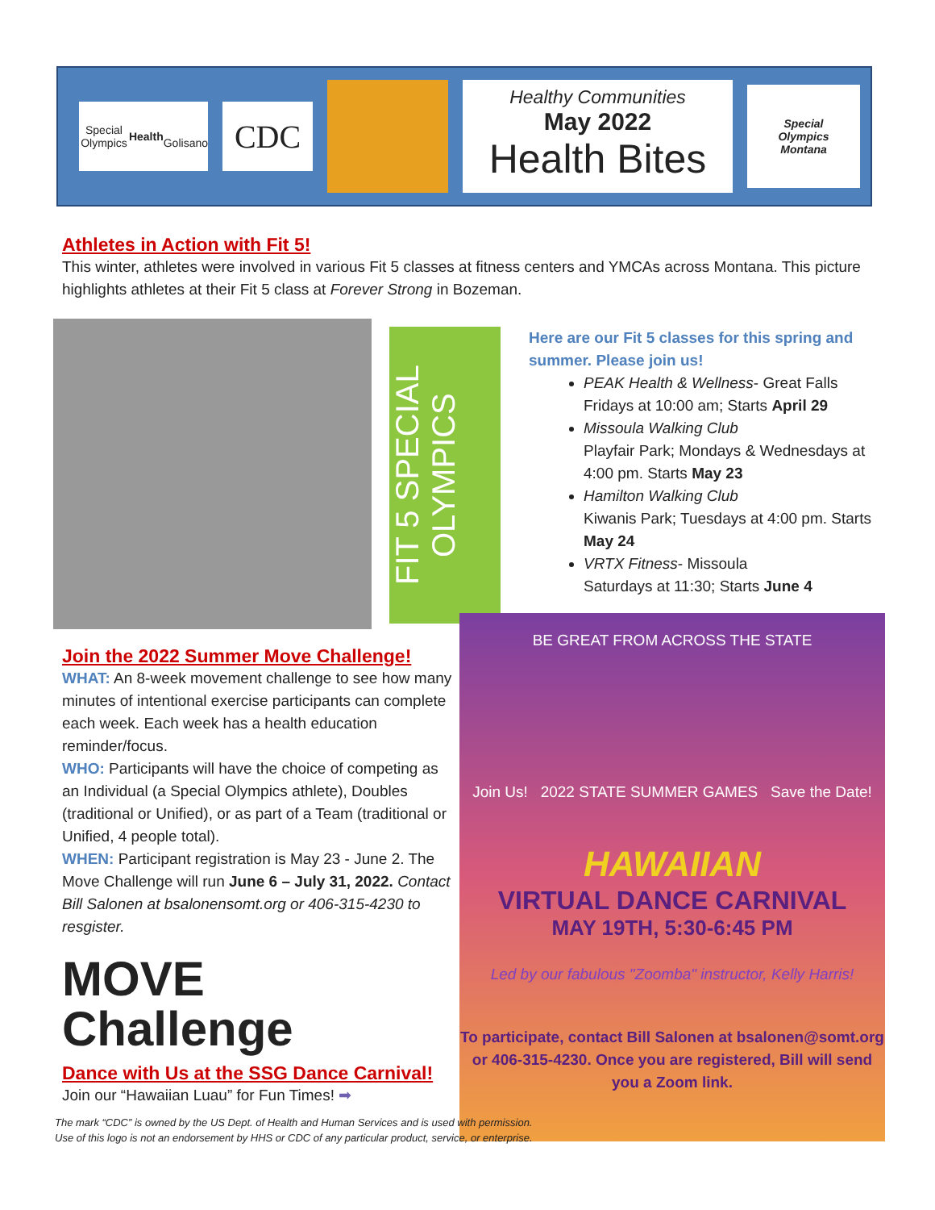Special Olympics
Health
Golisano
CDC
Healthy Communities
May 2022
Health Bites
Special
Olympics
Montana
Athletes in Action with Fit 5!
This winter, athletes were involved in various Fit 5 classes at fitness centers and YMCAs across Montana. This picture highlights athletes at their Fit 5 class at Forever Strong in Bozeman.
FIT 5 SPECIAL OLYMPICS
Here are our Fit 5 classes for this spring and summer. Please join us!
PEAK Health & Wellness- Great Falls
Fridays at 10:00 am; Starts April 29
Missoula Walking Club
Playfair Park; Mondays & Wednesdays at 4:00 pm. Starts May 23
Hamilton Walking Club
Kiwanis Park; Tuesdays at 4:00 pm. Starts May 24
VRTX Fitness- Missoula
Saturdays at 11:30; Starts June 4
BE GREAT FROM ACROSS THE STATE
Join Us! 2022 STATE SUMMER GAMES Save the Date!
HAWAIIAN
VIRTUAL DANCE CARNIVAL
MAY 19TH, 5:30-6:45 PM
Led by our fabulous "Zoomba" instructor, Kelly Harris!
To participate, contact Bill Salonen at bsalonen@somt.org or 406-315-4230. Once you are registered, Bill will send you a Zoom link.
Join the 2022 Summer Move Challenge!
WHAT: An 8-week movement challenge to see how many minutes of intentional exercise participants can complete each week. Each week has a health education reminder/focus.
WHO: Participants will have the choice of competing as an Individual (a Special Olympics athlete), Doubles (traditional or Unified), or as part of a Team (traditional or Unified, 4 people total).
WHEN: Participant registration is May 23 - June 2. The Move Challenge will run June 6 – July 31, 2022. Contact Bill Salonen at bsalonensomt.org or 406-315-4230 to resgister.
MOVE
Challenge
Dance with Us at the SSG Dance Carnival!
Join our “Hawaiian Luau” for Fun Times! ➡
The mark “CDC” is owned by the US Dept. of Health and Human Services and is used with permission.
Use of this logo is not an endorsement by HHS or CDC of any particular product, service, or enterprise.